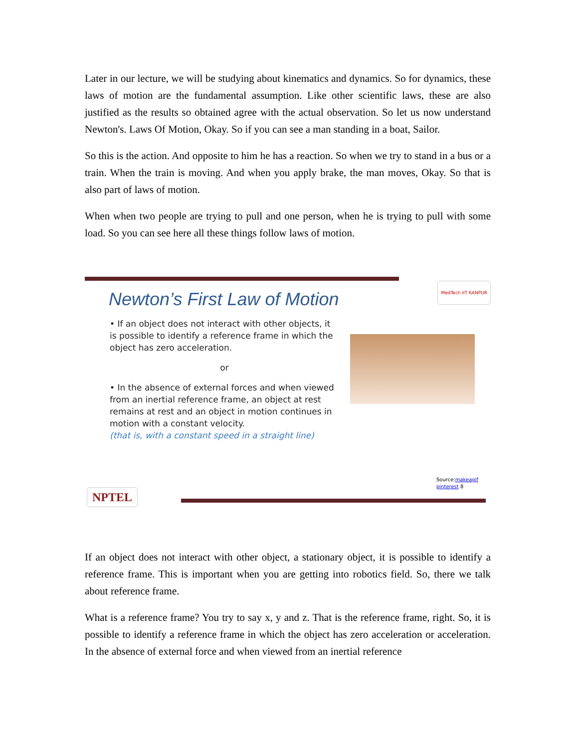Later in our lecture, we will be studying about kinematics and dynamics. So for dynamics, these laws of motion are the fundamental assumption. Like other scientific laws, these are also justified as the results so obtained agree with the actual observation. So let us now understand Newton's. Laws Of Motion, Okay. So if you can see a man standing in a boat, Sailor.
So this is the action. And opposite to him he has a reaction. So when we try to stand in a bus or a train. When the train is moving. And when you apply brake, the man moves, Okay. So that is also part of laws of motion.
When when two people are trying to pull and one person, when he is trying to pull with some load. So you can see here all these things follow laws of motion.
MedTech IIT KANPUR
Newton’s First Law of Motion
• If an object does not interact with other objects, it is possible to identify a reference frame in which the object has zero acceleration.
or
• In the absence of external forces and when viewed from an inertial reference frame, an object at rest remains at rest and an object in motion continues in motion with a constant velocity.
(that is, with a constant speed in a straight line)
Source:makeagif
pinterest 8
NPTEL
If an object does not interact with other object, a stationary object, it is possible to identify a reference frame. This is important when you are getting into robotics field. So, there we talk about reference frame.
What is a reference frame? You try to say x, y and z. That is the reference frame, right. So, it is possible to identify a reference frame in which the object has zero acceleration or acceleration. In the absence of external force and when viewed from an inertial reference